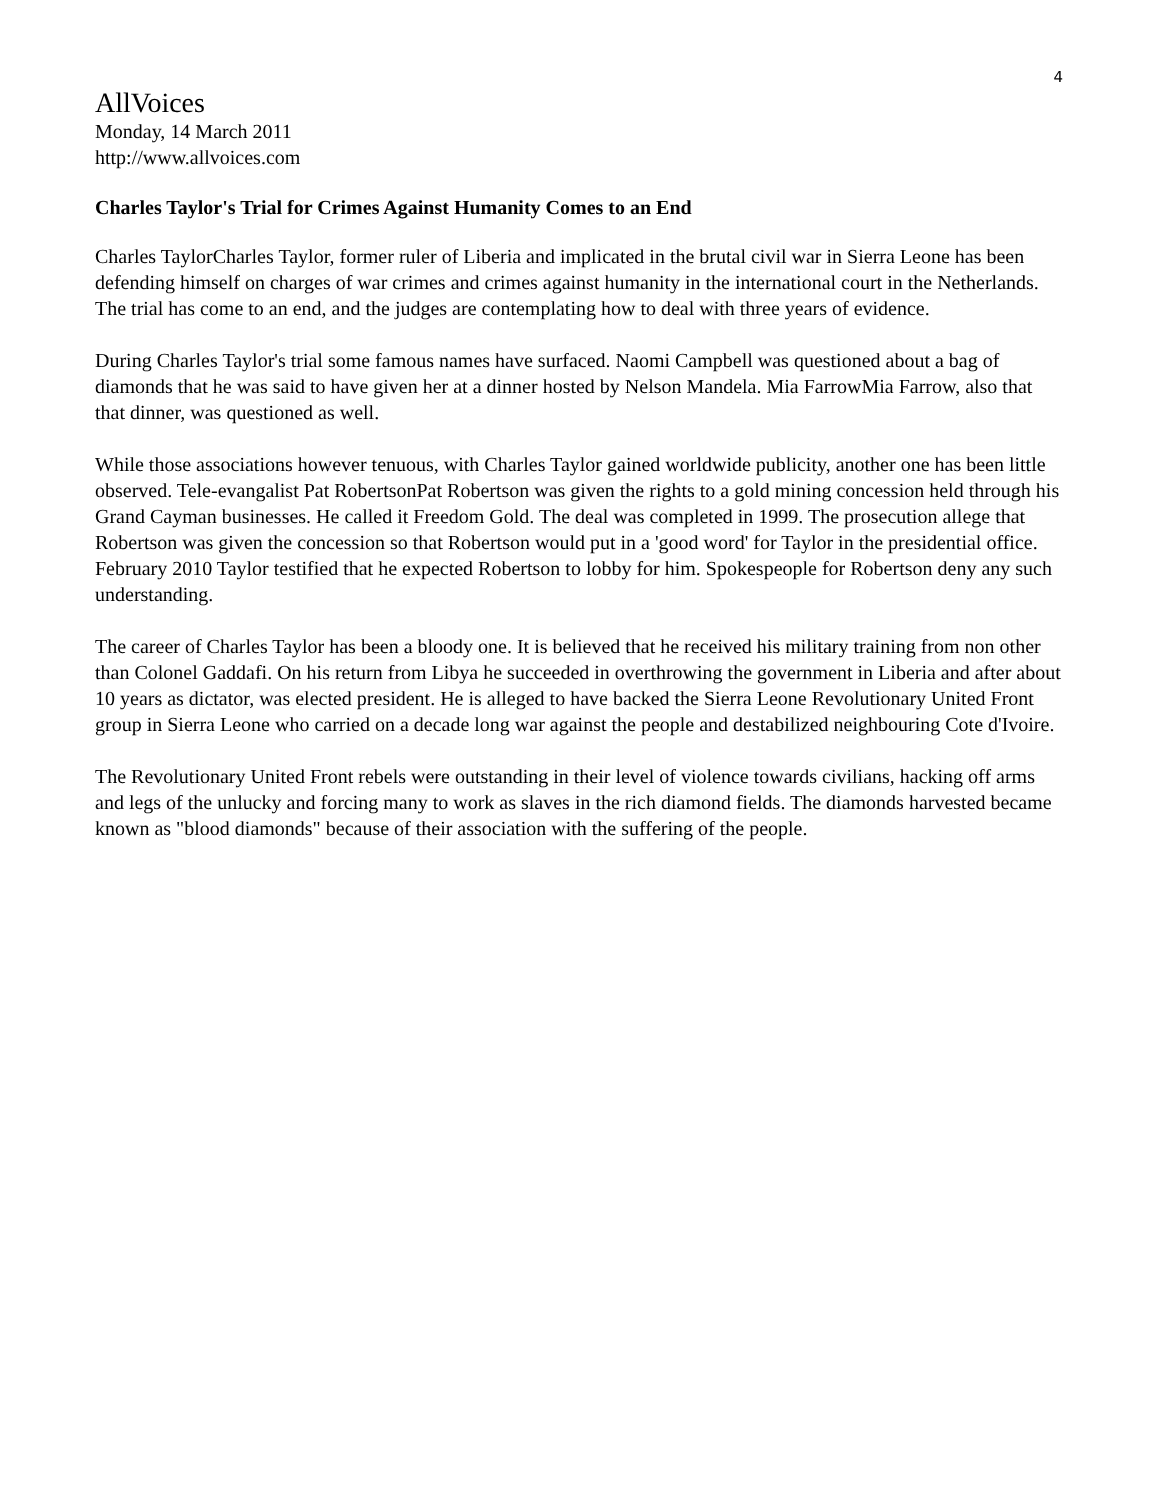4
AllVoices
Monday, 14 March 2011
http://www.allvoices.com
Charles Taylor's Trial for Crimes Against Humanity Comes to an End
Charles TaylorCharles Taylor, former ruler of Liberia and implicated in the brutal civil war in Sierra Leone has been defending himself on charges of war crimes and crimes against humanity in the international court in the Netherlands. The trial has come to an end, and the judges are contemplating how to deal with three years of evidence.
During Charles Taylor's trial some famous names have surfaced. Naomi Campbell was questioned about a bag of diamonds that he was said to have given her at a dinner hosted by Nelson Mandela. Mia FarrowMia Farrow, also that that dinner, was questioned as well.
While those associations however tenuous, with Charles Taylor gained worldwide publicity, another one has been little observed. Tele-evangalist Pat RobertsonPat Robertson was given the rights to a gold mining concession held through his Grand Cayman businesses. He called it Freedom Gold. The deal was completed in 1999. The prosecution allege that Robertson was given the concession so that Robertson would put in a 'good word' for Taylor in the presidential office. February 2010 Taylor testified that he expected Robertson to lobby for him. Spokespeople for Robertson deny any such understanding.
The career of Charles Taylor has been a bloody one. It is believed that he received his military training from non other than Colonel Gaddafi. On his return from Libya he succeeded in overthrowing the government in Liberia and after about 10 years as dictator, was elected president. He is alleged to have backed the Sierra Leone Revolutionary United Front group in Sierra Leone who carried on a decade long war against the people and destabilized neighbouring Cote d'Ivoire.
The Revolutionary United Front rebels were outstanding in their level of violence towards civilians, hacking off arms and legs of the unlucky and forcing many to work as slaves in the rich diamond fields. The diamonds harvested became known as "blood diamonds" because of their association with the suffering of the people.